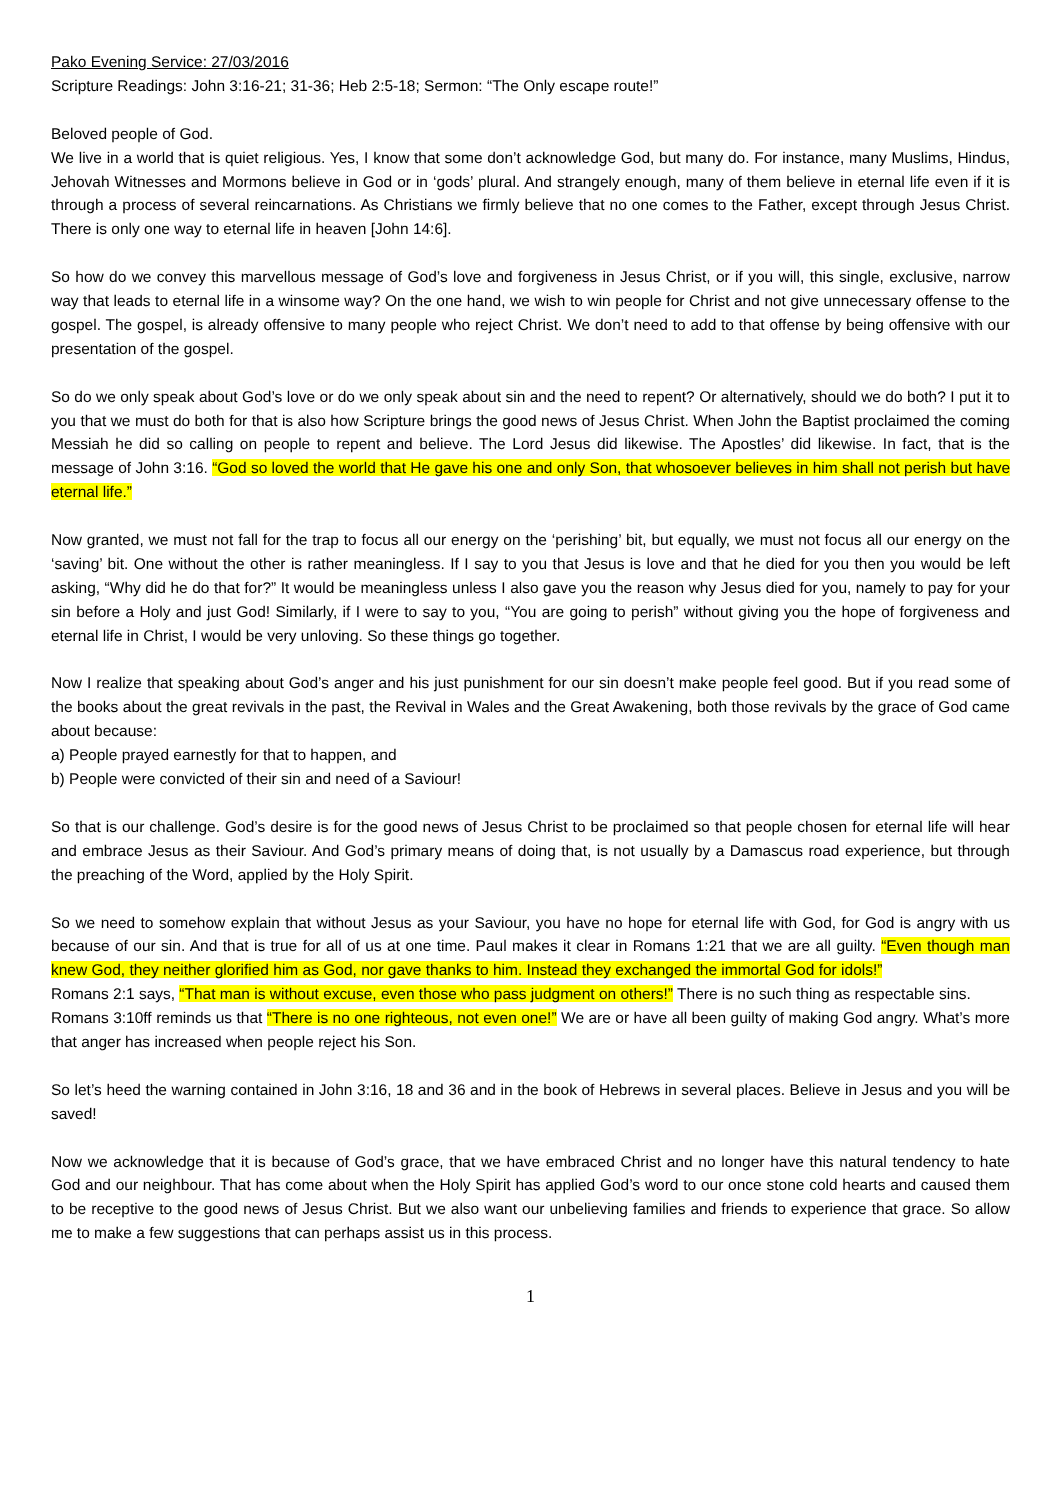Pako Evening Service: 27/03/2016
Scripture Readings: John 3:16-21; 31-36; Heb 2:5-18; Sermon: “The Only escape route!”
Beloved people of God.
We live in a world that is quiet religious. Yes, I know that some don’t acknowledge God, but many do. For instance, many Muslims, Hindus, Jehovah Witnesses and Mormons believe in God or in ‘gods’ plural. And strangely enough, many of them believe in eternal life even if it is through a process of several reincarnations. As Christians we firmly believe that no one comes to the Father, except through Jesus Christ. There is only one way to eternal life in heaven [John 14:6].
So how do we convey this marvellous message of God’s love and forgiveness in Jesus Christ, or if you will, this single, exclusive, narrow way that leads to eternal life in a winsome way? On the one hand, we wish to win people for Christ and not give unnecessary offense to the gospel. The gospel, is already offensive to many people who reject Christ. We don’t need to add to that offense by being offensive with our presentation of the gospel.
So do we only speak about God’s love or do we only speak about sin and the need to repent? Or alternatively, should we do both? I put it to you that we must do both for that is also how Scripture brings the good news of Jesus Christ. When John the Baptist proclaimed the coming Messiah he did so calling on people to repent and believe. The Lord Jesus did likewise. The Apostles’ did likewise. In fact, that is the message of John 3:16. “God so loved the world that He gave his one and only Son, that whosoever believes in him shall not perish but have eternal life.”
Now granted, we must not fall for the trap to focus all our energy on the ‘perishing’ bit, but equally, we must not focus all our energy on the ‘saving’ bit. One without the other is rather meaningless. If I say to you that Jesus is love and that he died for you then you would be left asking, “Why did he do that for?” It would be meaningless unless I also gave you the reason why Jesus died for you, namely to pay for your sin before a Holy and just God! Similarly, if I were to say to you, “You are going to perish” without giving you the hope of forgiveness and eternal life in Christ, I would be very unloving. So these things go together.
Now I realize that speaking about God’s anger and his just punishment for our sin doesn’t make people feel good. But if you read some of the books about the great revivals in the past, the Revival in Wales and the Great Awakening, both those revivals by the grace of God came about because:
a) People prayed earnestly for that to happen, and
b) People were convicted of their sin and need of a Saviour!
So that is our challenge. God’s desire is for the good news of Jesus Christ to be proclaimed so that people chosen for eternal life will hear and embrace Jesus as their Saviour. And God’s primary means of doing that, is not usually by a Damascus road experience, but through the preaching of the Word, applied by the Holy Spirit.
So we need to somehow explain that without Jesus as your Saviour, you have no hope for eternal life with God, for God is angry with us because of our sin. And that is true for all of us at one time. Paul makes it clear in Romans 1:21 that we are all guilty. “Even though man knew God, they neither glorified him as God, nor gave thanks to him. Instead they exchanged the immortal God for idols!”
Romans 2:1 says, “That man is without excuse, even those who pass judgment on others!” There is no such thing as respectable sins.
Romans 3:10ff reminds us that “There is no one righteous, not even one!” We are or have all been guilty of making God angry. What’s more that anger has increased when people reject his Son.
So let’s heed the warning contained in John 3:16, 18 and 36 and in the book of Hebrews in several places. Believe in Jesus and you will be saved!
Now we acknowledge that it is because of God’s grace, that we have embraced Christ and no longer have this natural tendency to hate God and our neighbour. That has come about when the Holy Spirit has applied God’s word to our once stone cold hearts and caused them to be receptive to the good news of Jesus Christ. But we also want our unbelieving families and friends to experience that grace. So allow me to make a few suggestions that can perhaps assist us in this process.
1